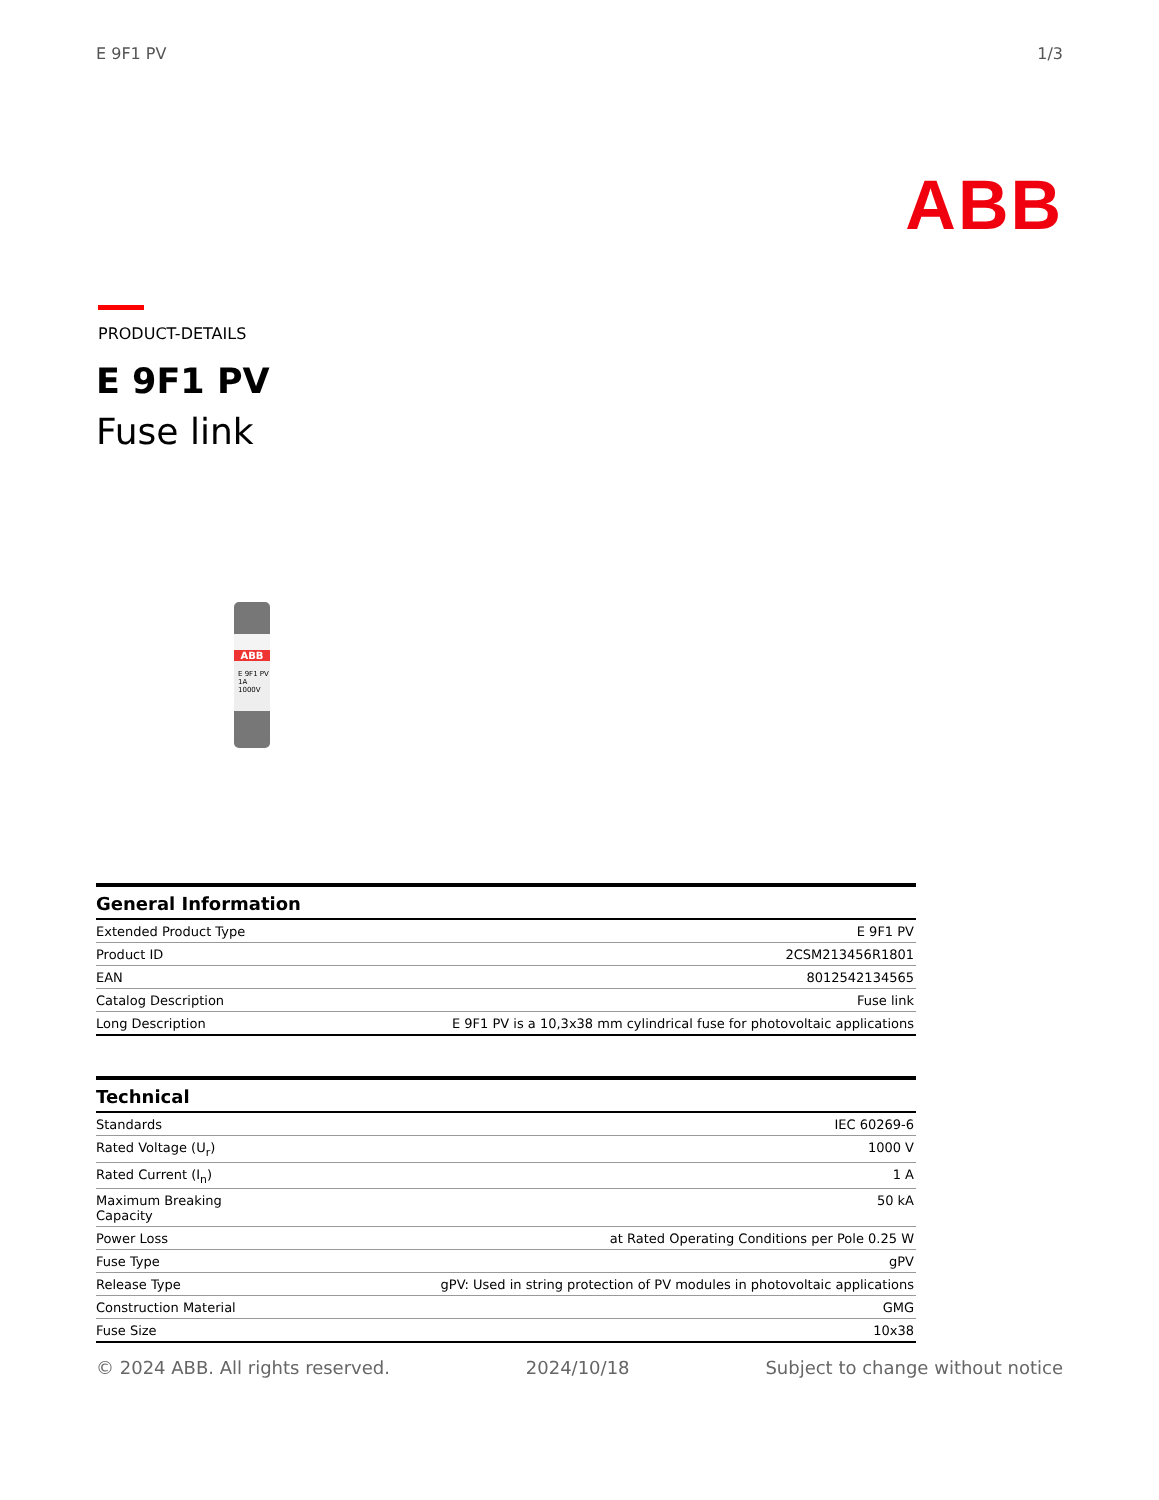E 9F1 PV 1/3
ABB
PRODUCT-DETAILS
E 9F1 PV
Fuse link
ABB
E 9F1 PV
1A 1000V
| General Information | |
| --- | --- |
| Extended Product Type | E 9F1 PV |
| Product ID | 2CSM213456R1801 |
| EAN | 8012542134565 |
| Catalog Description | Fuse link |
| Long Description | E 9F1 PV is a 10,3x38 mm cylindrical fuse for photovoltaic applications |
| Technical | |
| --- | --- |
| Standards | IEC 60269-6 |
| Rated Voltage (U<sub>r</sub>) | 1000 V |
| Rated Current (I<sub>n</sub>) | 1 A |
| Maximum Breaking Capacity | 50 kA |
| Power Loss | at Rated Operating Conditions per Pole 0.25 W |
| Fuse Type | gPV |
| Release Type | gPV: Used in string protection of PV modules in photovoltaic applications |
| Construction Material | GMG |
| Fuse Size | 10x38 |
© 2024 ABB. All rights reserved. 2024/10/18 Subject to change without notice